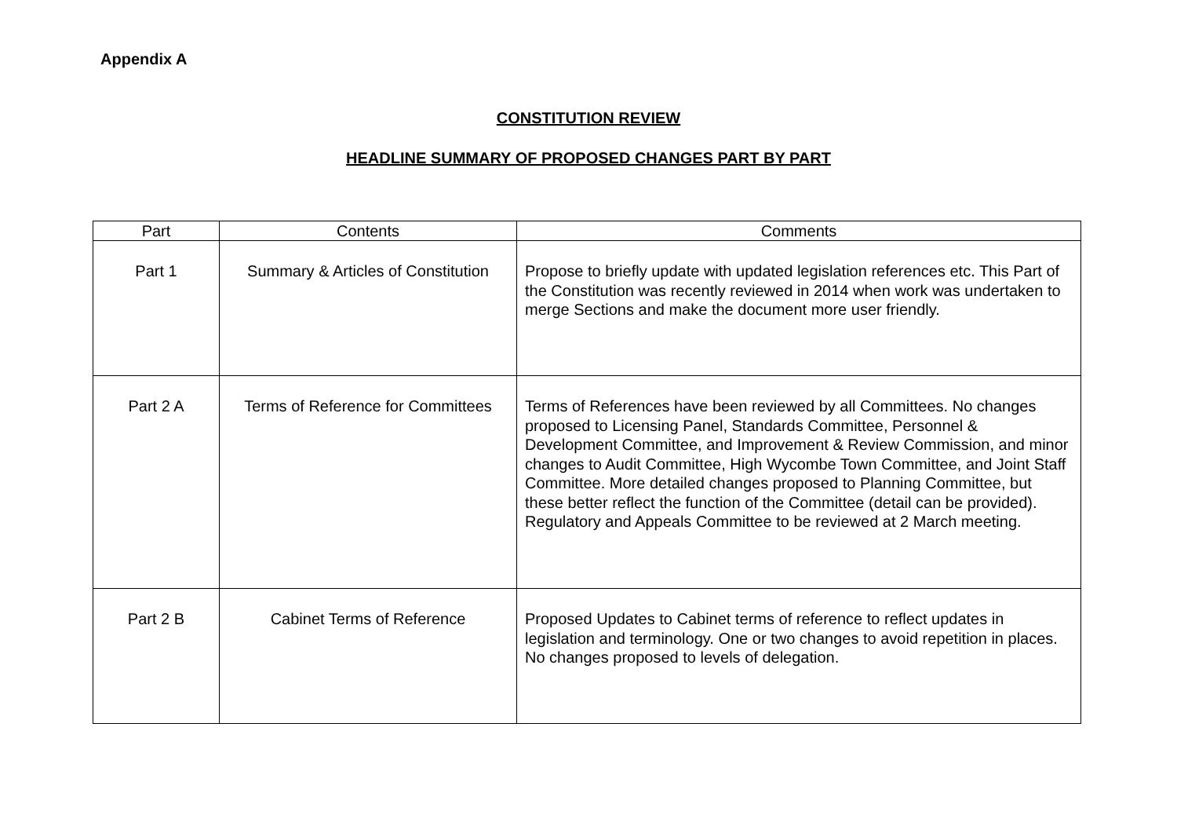Appendix A
CONSTITUTION REVIEW
HEADLINE SUMMARY OF PROPOSED CHANGES PART BY PART
| Part | Contents | Comments |
| --- | --- | --- |
| Part 1 | Summary & Articles of Constitution | Propose to briefly update with updated legislation references etc. This Part of the Constitution was recently reviewed in 2014 when work was undertaken to merge Sections and make the document more user friendly. |
| Part 2 A | Terms of Reference for Committees | Terms of References have been reviewed by all Committees. No changes proposed to Licensing Panel, Standards Committee, Personnel & Development Committee, and Improvement & Review Commission, and minor changes to Audit Committee, High Wycombe Town Committee, and Joint Staff Committee. More detailed changes proposed to Planning Committee, but these better reflect the function of the Committee (detail can be provided). Regulatory and Appeals Committee to be reviewed at 2 March meeting. |
| Part 2 B | Cabinet Terms of Reference | Proposed Updates to Cabinet terms of reference to reflect updates in legislation and terminology. One or two changes to avoid repetition in places. No changes proposed to levels of delegation. |